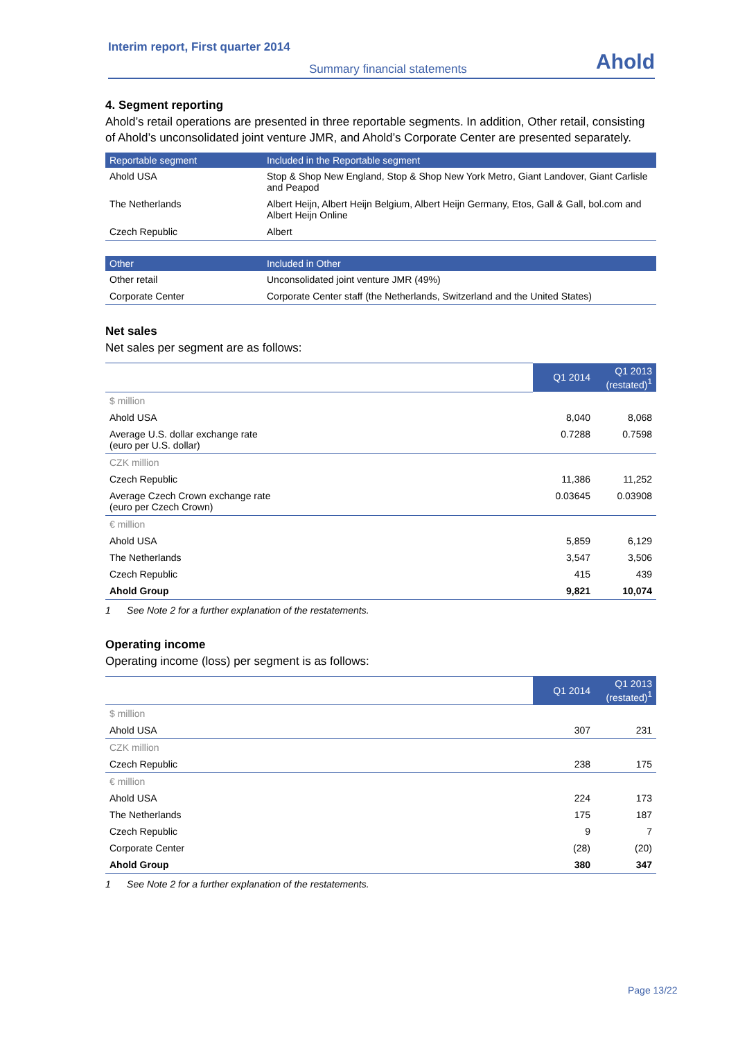Interim report, First quarter 2014
Summary financial statements
Ahold
4. Segment reporting
Ahold’s retail operations are presented in three reportable segments. In addition, Other retail, consisting of Ahold’s unconsolidated joint venture JMR, and Ahold’s Corporate Center are presented separately.
| Reportable segment | Included in the Reportable segment |
| --- | --- |
| Ahold USA | Stop & Shop New England, Stop & Shop New York Metro, Giant Landover, Giant Carlisle and Peapod |
| The Netherlands | Albert Heijn, Albert Heijn Belgium, Albert Heijn Germany, Etos, Gall & Gall, bol.com and Albert Heijn Online |
| Czech Republic | Albert |
| Other | Included in Other |
| --- | --- |
| Other retail | Unconsolidated joint venture JMR (49%) |
| Corporate Center | Corporate Center staff (the Netherlands, Switzerland and the United States) |
Net sales
Net sales per segment are as follows:
| | Q1 2014 | Q1 2013 (restated)<sup>1</sup> |
| $ million | | |
| Ahold USA | 8,040 | 8,068 |
| Average U.S. dollar exchange rate (euro per U.S. dollar) | 0.7288 | 0.7598 |
| CZK million | | |
| Czech Republic | 11,386 | 11,252 |
| Average Czech Crown exchange rate (euro per Czech Crown) | 0.03645 | 0.03908 |
| € million | | |
| Ahold USA | 5,859 | 6,129 |
| The Netherlands | 3,547 | 3,506 |
| Czech Republic | 415 | 439 |
| Ahold Group | 9,821 | 10,074 |
1 See Note 2 for a further explanation of the restatements.
Operating income
Operating income (loss) per segment is as follows:
| | Q1 2014 | Q1 2013 (restated)<sup>1</sup> |
| $ million | | |
| Ahold USA | 307 | 231 |
| CZK million | | |
| Czech Republic | 238 | 175 |
| € million | | |
| Ahold USA | 224 | 173 |
| The Netherlands | 175 | 187 |
| Czech Republic | 9 | 7 |
| Corporate Center | (28) | (20) |
| Ahold Group | 380 | 347 |
1 See Note 2 for a further explanation of the restatements.
Page 13/22